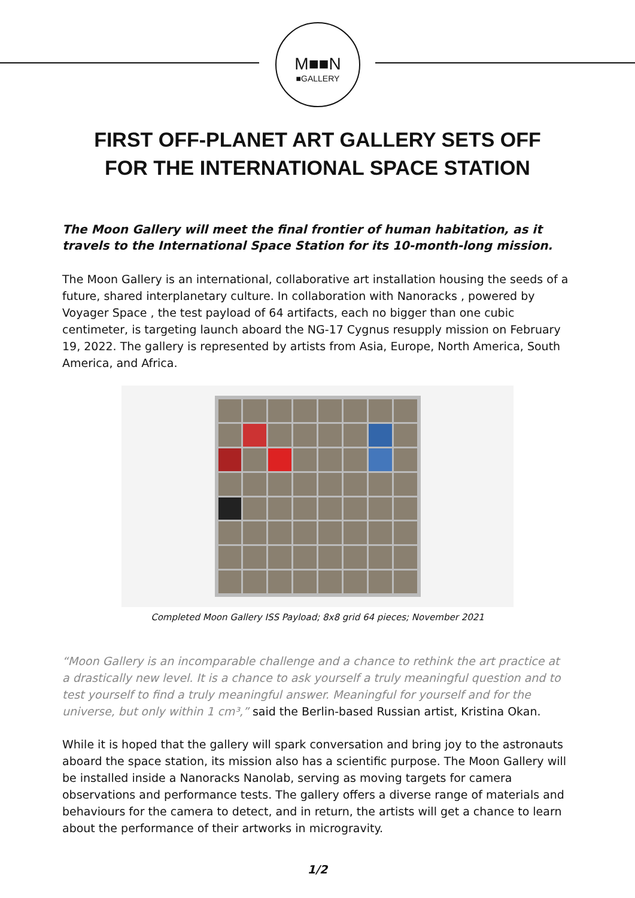M■■N
■GALLERY
FIRST OFF-PLANET ART GALLERY SETS OFF
FOR THE INTERNATIONAL SPACE STATION
The Moon Gallery will meet the final frontier of human habitation, as it travels to the International Space Station for its 10-month-long mission.
The Moon Gallery is an international, collaborative art installation housing the seeds of a future, shared interplanetary culture. In collaboration with Nanoracks , powered by Voyager Space , the test payload of 64 artifacts, each no bigger than one cubic centimeter, is targeting launch aboard the NG-17 Cygnus resupply mission on February 19, 2022. The gallery is represented by artists from Asia, Europe, North America, South America, and Africa.
Completed Moon Gallery ISS Payload; 8x8 grid 64 pieces; November 2021
“Moon Gallery is an incomparable challenge and a chance to rethink the art practice at a drastically new level. It is a chance to ask yourself a truly meaningful question and to test yourself to find a truly meaningful answer. Meaningful for yourself and for the universe, but only within 1 cm³,” said the Berlin-based Russian artist, Kristina Okan.
While it is hoped that the gallery will spark conversation and bring joy to the astronauts aboard the space station, its mission also has a scientific purpose. The Moon Gallery will be installed inside a Nanoracks Nanolab, serving as moving targets for camera observations and performance tests. The gallery offers a diverse range of materials and behaviours for the camera to detect, and in return, the artists will get a chance to learn about the performance of their artworks in microgravity.
1/2